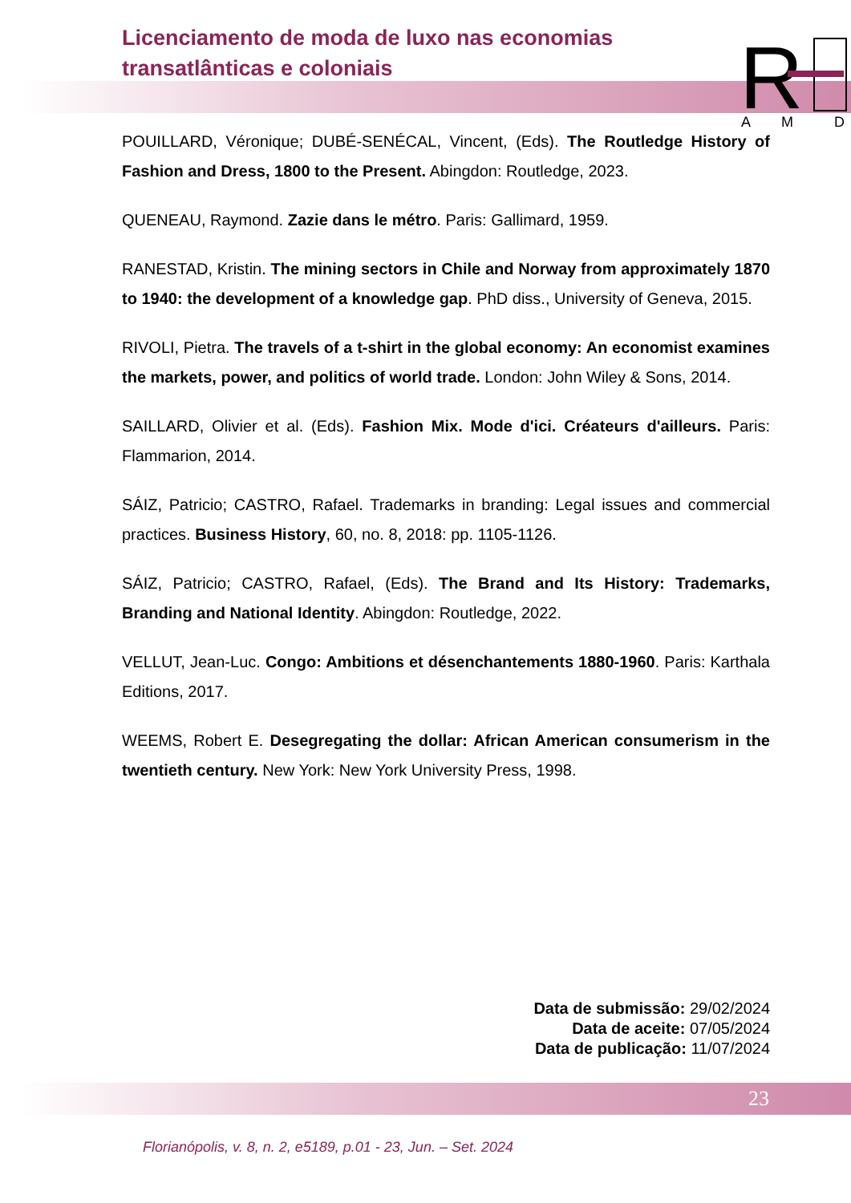Licenciamento de moda de luxo nas economias transatlânticas e coloniais
R
A
M
D
POUILLARD, Véronique; DUBÉ-SENÉCAL, Vincent, (Eds). The Routledge History of Fashion and Dress, 1800 to the Present. Abingdon: Routledge, 2023.
QUENEAU, Raymond. Zazie dans le métro. Paris: Gallimard, 1959.
RANESTAD, Kristin. The mining sectors in Chile and Norway from approximately 1870 to 1940: the development of a knowledge gap. PhD diss., University of Geneva, 2015.
RIVOLI, Pietra. The travels of a t-shirt in the global economy: An economist examines the markets, power, and politics of world trade. London: John Wiley & Sons, 2014.
SAILLARD, Olivier et al. (Eds). Fashion Mix. Mode d'ici. Créateurs d'ailleurs. Paris: Flammarion, 2014.
SÁIZ, Patricio; CASTRO, Rafael. Trademarks in branding: Legal issues and commercial practices. Business History, 60, no. 8, 2018: pp. 1105-1126.
SÁIZ, Patricio; CASTRO, Rafael, (Eds). The Brand and Its History: Trademarks, Branding and National Identity. Abingdon: Routledge, 2022.
VELLUT, Jean-Luc. Congo: Ambitions et désenchantements 1880-1960. Paris: Karthala Editions, 2017.
WEEMS, Robert E. Desegregating the dollar: African American consumerism in the twentieth century. New York: New York University Press, 1998.
Data de submissão: 29/02/2024
Data de aceite: 07/05/2024
Data de publicação: 11/07/2024
23
Florianópolis, v. 8, n. 2, e5189, p.01 - 23, Jun. – Set. 2024